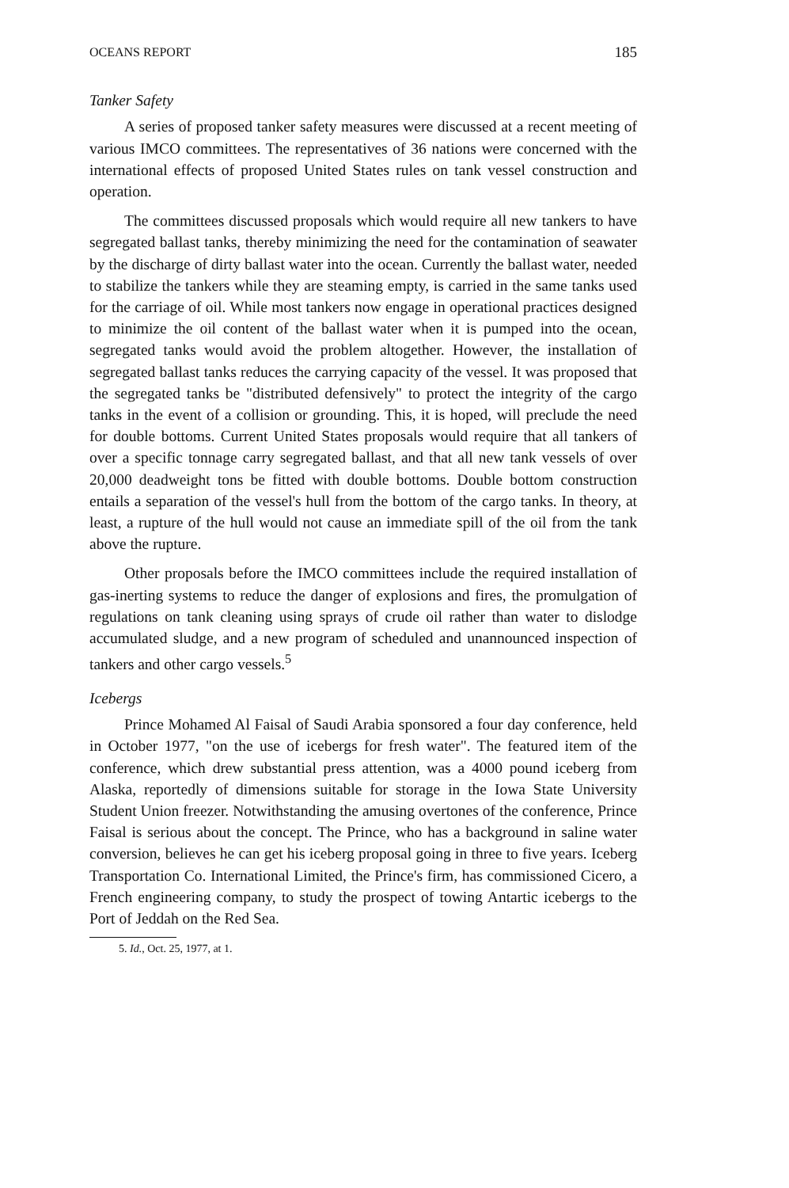OCEANS REPORT 185
Tanker Safety
A series of proposed tanker safety measures were discussed at a recent meeting of various IMCO committees. The representatives of 36 nations were concerned with the international effects of proposed United States rules on tank vessel construction and operation.
The committees discussed proposals which would require all new tankers to have segregated ballast tanks, thereby minimizing the need for the contamination of seawater by the discharge of dirty ballast water into the ocean. Currently the ballast water, needed to stabilize the tankers while they are steaming empty, is carried in the same tanks used for the carriage of oil. While most tankers now engage in operational practices designed to minimize the oil content of the ballast water when it is pumped into the ocean, segregated tanks would avoid the problem altogether. However, the installation of segregated ballast tanks reduces the carrying capacity of the vessel. It was proposed that the segregated tanks be "distributed defensively" to protect the integrity of the cargo tanks in the event of a collision or grounding. This, it is hoped, will preclude the need for double bottoms. Current United States proposals would require that all tankers of over a specific tonnage carry segregated ballast, and that all new tank vessels of over 20,000 deadweight tons be fitted with double bottoms. Double bottom construction entails a separation of the vessel's hull from the bottom of the cargo tanks. In theory, at least, a rupture of the hull would not cause an immediate spill of the oil from the tank above the rupture.
Other proposals before the IMCO committees include the required installation of gas-inerting systems to reduce the danger of explosions and fires, the promulgation of regulations on tank cleaning using sprays of crude oil rather than water to dislodge accumulated sludge, and a new program of scheduled and unannounced inspection of tankers and other cargo vessels.<sup>5</sup>
Icebergs
Prince Mohamed Al Faisal of Saudi Arabia sponsored a four day conference, held in October 1977, "on the use of icebergs for fresh water". The featured item of the conference, which drew substantial press attention, was a 4000 pound iceberg from Alaska, reportedly of dimensions suitable for storage in the Iowa State University Student Union freezer. Notwithstanding the amusing overtones of the conference, Prince Faisal is serious about the concept. The Prince, who has a background in saline water conversion, believes he can get his iceberg proposal going in three to five years. Iceberg Transportation Co. International Limited, the Prince's firm, has commissioned Cicero, a French engineering company, to study the prospect of towing Antartic icebergs to the Port of Jeddah on the Red Sea.
5. Id., Oct. 25, 1977, at 1.